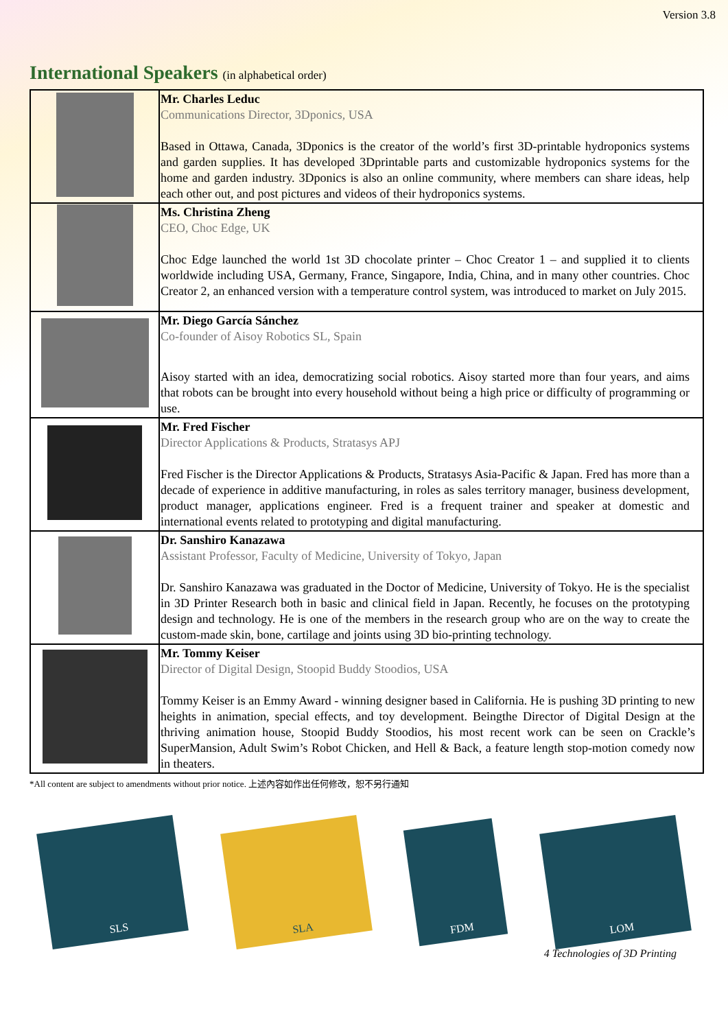Version 3.8
International Speakers (in alphabetical order)
| | Mr. Charles Leduc Communications Director, 3Dponics, USA Based in Ottawa, Canada, 3Dponics is the creator of the world’s first 3D-printable hydroponics systems and garden supplies. It has developed 3Dprintable parts and customizable hydroponics systems for the home and garden industry. 3Dponics is also an online community, where members can share ideas, help each other out, and post pictures and videos of their hydroponics systems. |
| | Ms. Christina Zheng CEO, Choc Edge, UK Choc Edge launched the world 1st 3D chocolate printer – Choc Creator 1 – and supplied it to clients worldwide including USA, Germany, France, Singapore, India, China, and in many other countries. Choc Creator 2, an enhanced version with a temperature control system, was introduced to market on July 2015. |
| | Mr. Diego García Sánchez Co-founder of Aisoy Robotics SL, Spain Aisoy started with an idea, democratizing social robotics. Aisoy started more than four years, and aims that robots can be brought into every household without being a high price or difficulty of programming or use. |
| | Mr. Fred Fischer Director Applications & Products, Stratasys APJ Fred Fischer is the Director Applications & Products, Stratasys Asia-Pacific & Japan. Fred has more than a decade of experience in additive manufacturing, in roles as sales territory manager, business development, product manager, applications engineer. Fred is a frequent trainer and speaker at domestic and international events related to prototyping and digital manufacturing. |
| | Dr. Sanshiro Kanazawa Assistant Professor, Faculty of Medicine, University of Tokyo, Japan Dr. Sanshiro Kanazawa was graduated in the Doctor of Medicine, University of Tokyo. He is the specialist in 3D Printer Research both in basic and clinical field in Japan. Recently, he focuses on the prototyping design and technology. He is one of the members in the research group who are on the way to create the custom-made skin, bone, cartilage and joints using 3D bio-printing technology. |
| | Mr. Tommy Keiser Director of Digital Design, Stoopid Buddy Stoodios, USA Tommy Keiser is an Emmy Award - winning designer based in California. He is pushing 3D printing to new heights in animation, special effects, and toy development. Beingthe Director of Digital Design at the thriving animation house, Stoopid Buddy Stoodios, his most recent work can be seen on Crackle’s SuperMansion, Adult Swim’s Robot Chicken, and Hell & Back, a feature length stop-motion comedy now in theaters. |
*All content are subject to amendments without prior notice. 上述內容如作出任何修改，恕不另行通知
SLS
SLA
FDM
LOM
4 Technologies of 3D Printing